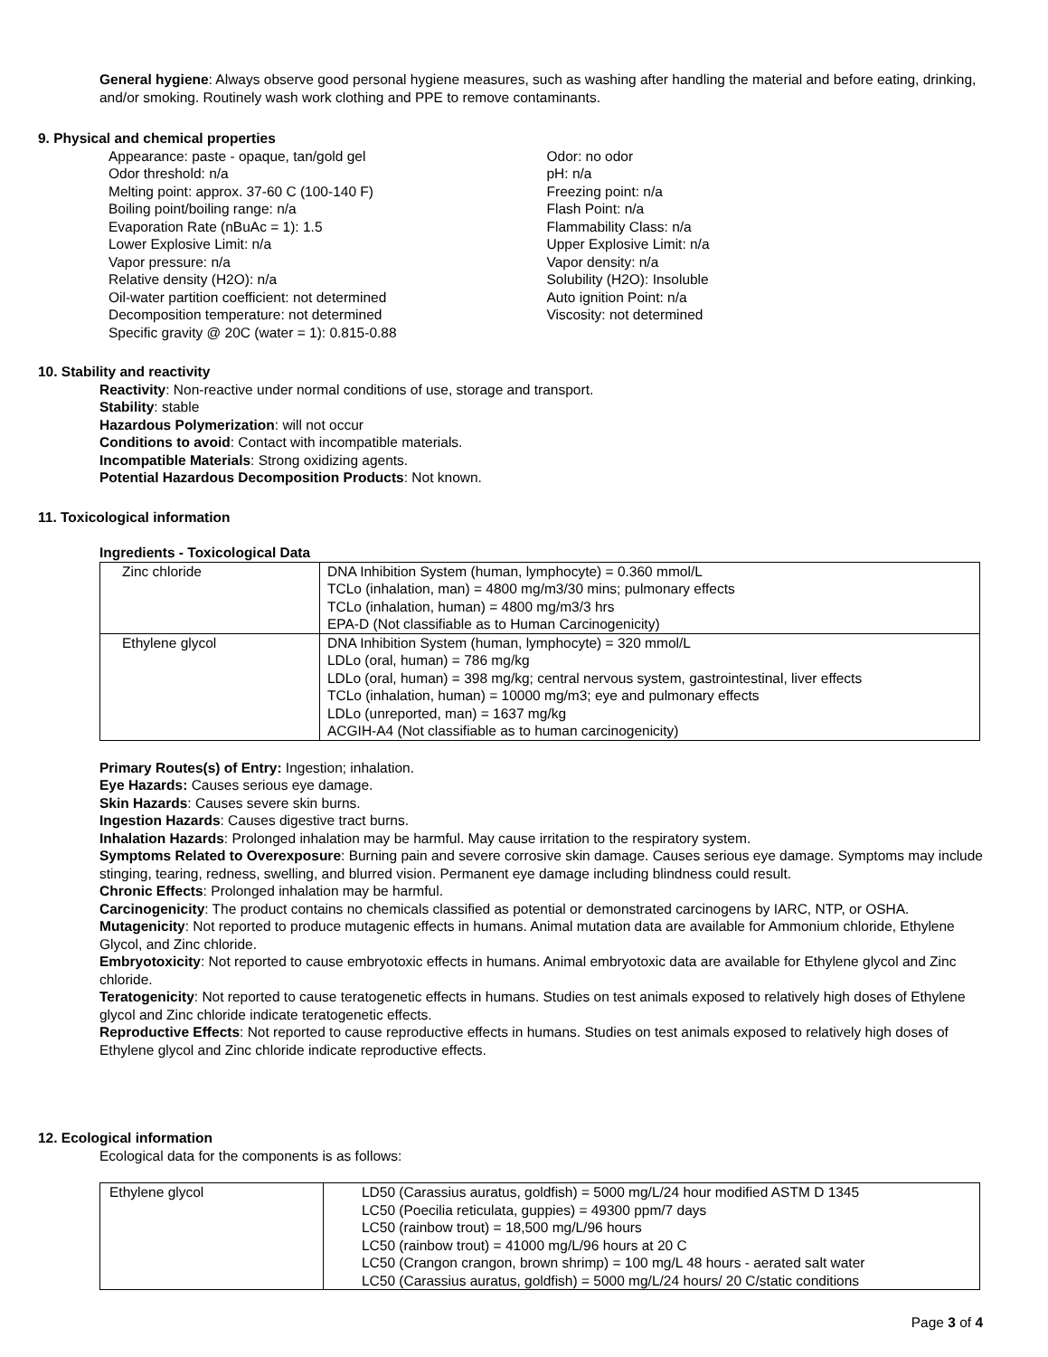General hygiene: Always observe good personal hygiene measures, such as washing after handling the material and before eating, drinking, and/or smoking. Routinely wash work clothing and PPE to remove contaminants.
9. Physical and chemical properties
Appearance: paste - opaque, tan/gold gel
Odor threshold: n/a
Melting point: approx. 37-60 C (100-140 F)
Boiling point/boiling range: n/a
Evaporation Rate (nBuAc = 1): 1.5
Lower Explosive Limit: n/a
Vapor pressure: n/a
Relative density (H2O): n/a
Oil-water partition coefficient: not determined
Decomposition temperature: not determined
Specific gravity @ 20C (water = 1): 0.815-0.88
Odor: no odor
pH: n/a
Freezing point: n/a
Flash Point: n/a
Flammability Class: n/a
Upper Explosive Limit: n/a
Vapor density: n/a
Solubility (H2O): Insoluble
Auto ignition Point: n/a
Viscosity: not determined
10. Stability and reactivity
Reactivity: Non-reactive under normal conditions of use, storage and transport.
Stability: stable
Hazardous Polymerization: will not occur
Conditions to avoid: Contact with incompatible materials.
Incompatible Materials: Strong oxidizing agents.
Potential Hazardous Decomposition Products: Not known.
11. Toxicological information
Ingredients - Toxicological Data
| Zinc chloride | DNA Inhibition System (human, lymphocyte) = 0.360 mmol/L TCLo (inhalation, man) = 4800 mg/m3/30 mins; pulmonary effects TCLo (inhalation, human) = 4800 mg/m3/3 hrs EPA-D (Not classifiable as to Human Carcinogenicity) |
| Ethylene glycol | DNA Inhibition System (human, lymphocyte) = 320 mmol/L LDLo (oral, human) = 786 mg/kg LDLo (oral, human) = 398 mg/kg; central nervous system, gastrointestinal, liver effects TCLo (inhalation, human) = 10000 mg/m3; eye and pulmonary effects LDLo (unreported, man) = 1637 mg/kg ACGIH-A4 (Not classifiable as to human carcinogenicity) |
Primary Routes(s) of Entry: Ingestion; inhalation.
Eye Hazards: Causes serious eye damage.
Skin Hazards: Causes severe skin burns.
Ingestion Hazards: Causes digestive tract burns.
Inhalation Hazards: Prolonged inhalation may be harmful. May cause irritation to the respiratory system.
Symptoms Related to Overexposure: Burning pain and severe corrosive skin damage. Causes serious eye damage. Symptoms may include stinging, tearing, redness, swelling, and blurred vision. Permanent eye damage including blindness could result.
Chronic Effects: Prolonged inhalation may be harmful.
Carcinogenicity: The product contains no chemicals classified as potential or demonstrated carcinogens by IARC, NTP, or OSHA.
Mutagenicity: Not reported to produce mutagenic effects in humans. Animal mutation data are available for Ammonium chloride, Ethylene Glycol, and Zinc chloride.
Embryotoxicity: Not reported to cause embryotoxic effects in humans. Animal embryotoxic data are available for Ethylene glycol and Zinc chloride.
Teratogenicity: Not reported to cause teratogenetic effects in humans. Studies on test animals exposed to relatively high doses of Ethylene glycol and Zinc chloride indicate teratogenetic effects.
Reproductive Effects: Not reported to cause reproductive effects in humans. Studies on test animals exposed to relatively high doses of Ethylene glycol and Zinc chloride indicate reproductive effects.
12. Ecological information
Ecological data for the components is as follows:
| Ethylene glycol | LD50 (Carassius auratus, goldfish) = 5000 mg/L/24 hour modified ASTM D 1345 LC50 (Poecilia reticulata, guppies) = 49300 ppm/7 days LC50 (rainbow trout) = 18,500 mg/L/96 hours LC50 (rainbow trout) = 41000 mg/L/96 hours at 20 C LC50 (Crangon crangon, brown shrimp) = 100 mg/L 48 hours - aerated salt water LC50 (Carassius auratus, goldfish) = 5000 mg/L/24 hours/ 20 C/static conditions |
Page 3 of 4